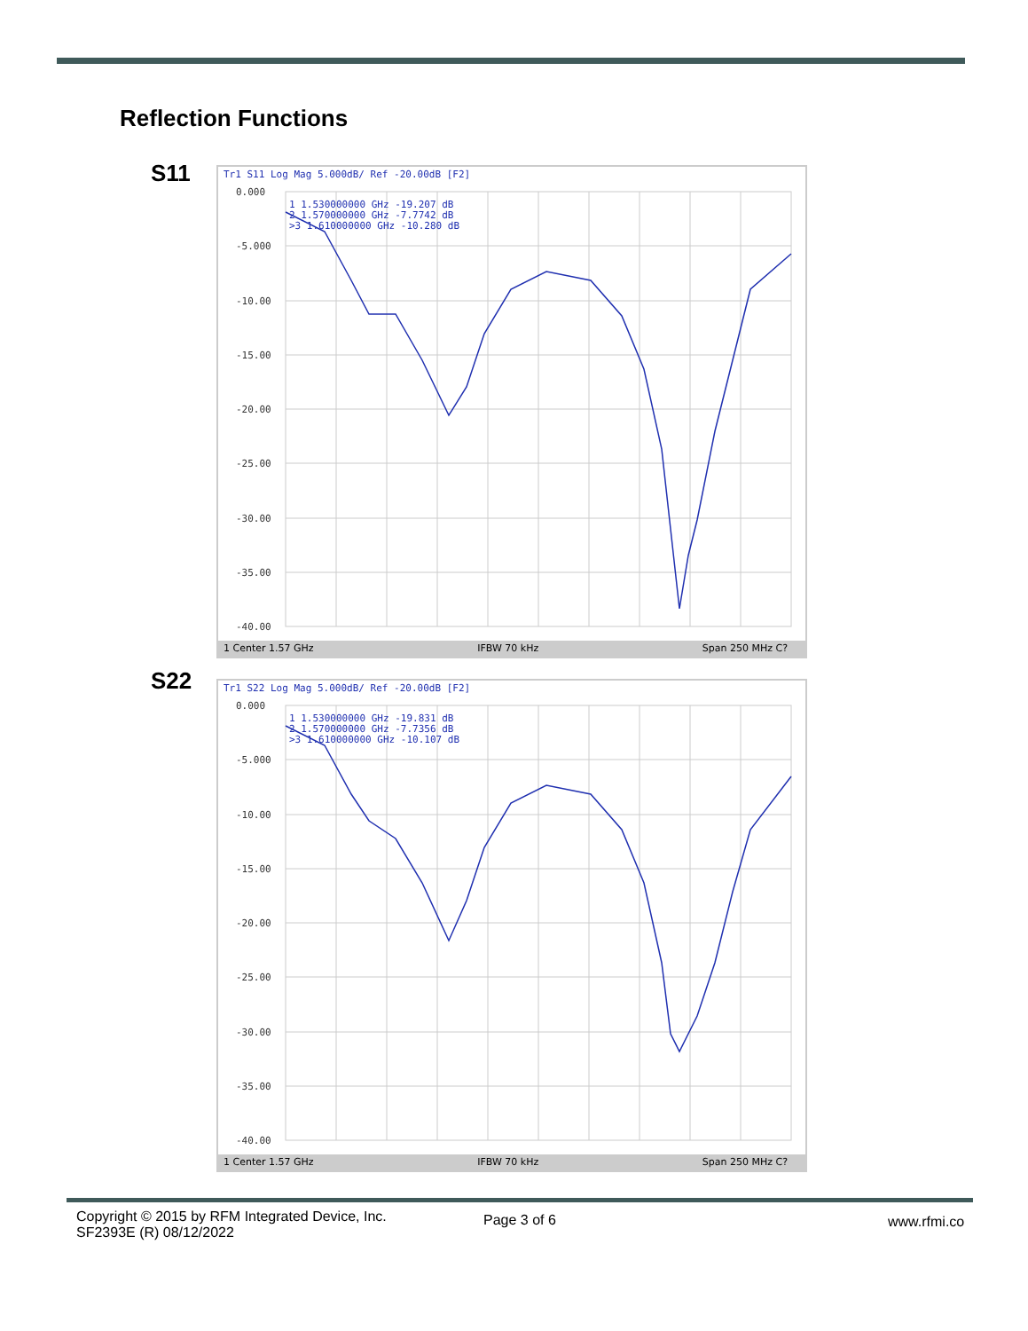Reflection Functions
S11
Tr1 S11 Log Mag 5.000dB/ Ref -20.00dB [F2]
0.000
-5.000
-10.00
-15.00
-20.00
-25.00
-30.00
-35.00
-40.00
1 1.530000000 GHz -19.207 dB
2 1.570000000 GHz -7.7742 dB
>3 1.610000000 GHz -10.280 dB
1 Center 1.57 GHz IFBW 70 kHz Span 250 MHz C?
S22
Tr1 S22 Log Mag 5.000dB/ Ref -20.00dB [F2]
0.000
-5.000
-10.00
-15.00
-20.00
-25.00
-30.00
-35.00
-40.00
1 1.530000000 GHz -19.831 dB
2 1.570000000 GHz -7.7356 dB
>3 1.610000000 GHz -10.107 dB
1 Center 1.57 GHz IFBW 70 kHz Span 250 MHz C?
Copyright © 2015 by RFM Integrated Device, Inc.
SF2393E (R) 08/12/2022
Page 3 of 6 www.rfmi.co